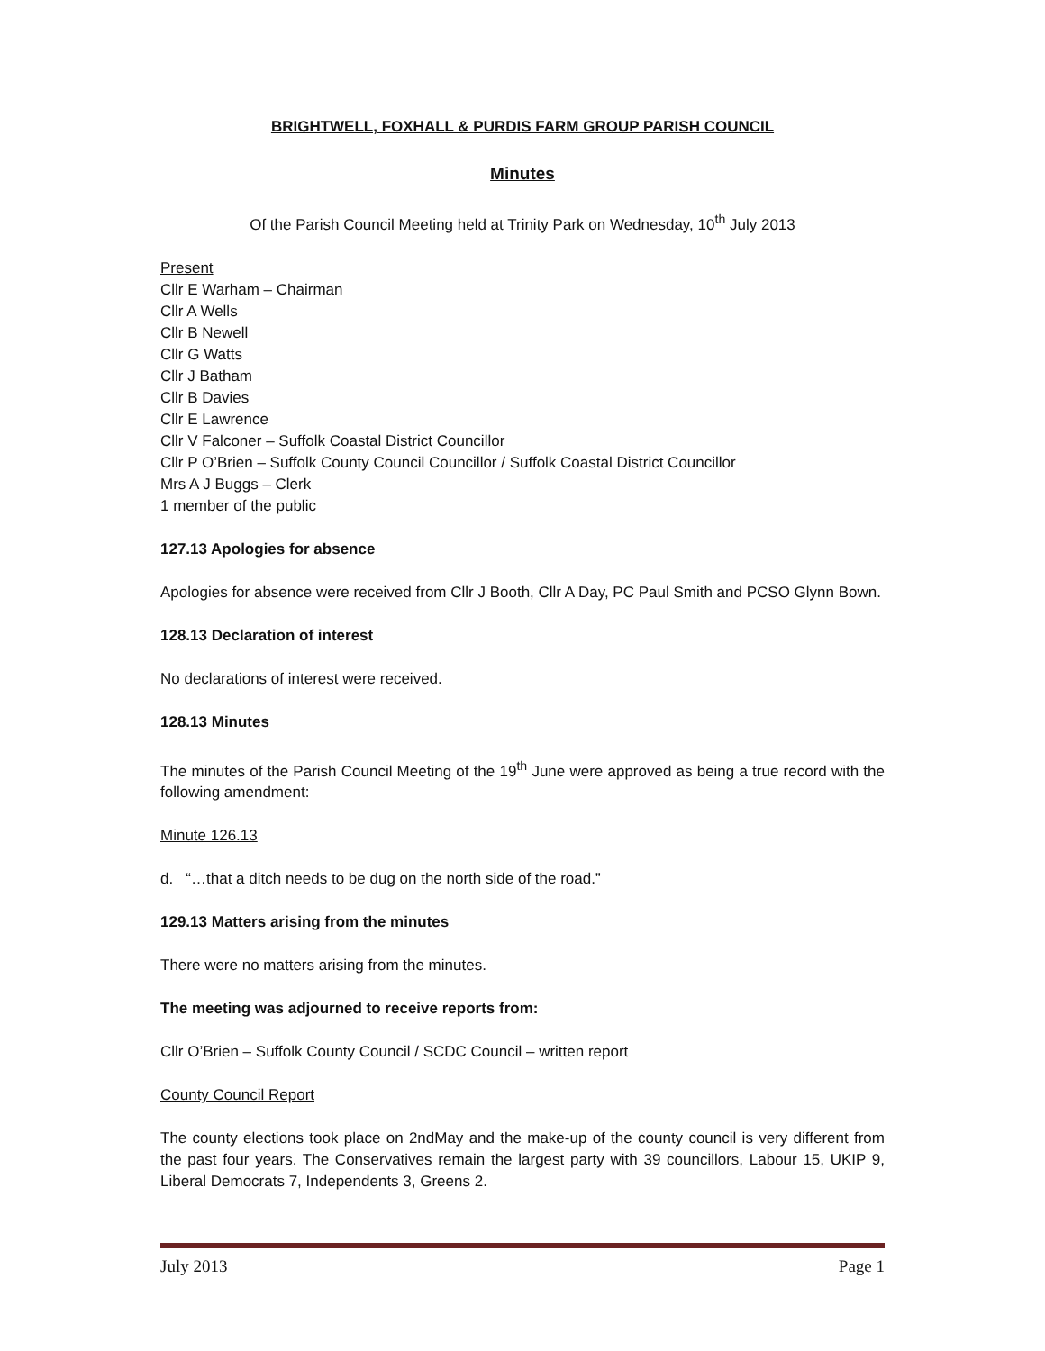BRIGHTWELL, FOXHALL & PURDIS FARM GROUP PARISH COUNCIL
Minutes
Of the Parish Council Meeting held at Trinity Park on Wednesday, 10<sup>th</sup> July 2013
Present
Cllr E Warham – Chairman
Cllr A Wells
Cllr B Newell
Cllr G Watts
Cllr J Batham
Cllr B Davies
Cllr E Lawrence
Cllr V Falconer – Suffolk Coastal District Councillor
Cllr P O’Brien – Suffolk County Council Councillor / Suffolk Coastal District Councillor
Mrs A J Buggs – Clerk
1 member of the public
127.13 Apologies for absence
Apologies for absence were received from Cllr J Booth, Cllr A Day, PC Paul Smith and PCSO Glynn Bown.
128.13 Declaration of interest
No declarations of interest were received.
128.13 Minutes
The minutes of the Parish Council Meeting of the 19<sup>th</sup> June were approved as being a true record with the following amendment:
Minute 126.13
d. “…that a ditch needs to be dug on the north side of the road.”
129.13 Matters arising from the minutes
There were no matters arising from the minutes.
The meeting was adjourned to receive reports from:
Cllr O’Brien – Suffolk County Council / SCDC Council – written report
County Council Report
The county elections took place on 2ndMay and the make-up of the county council is very different from the past four years. The Conservatives remain the largest party with 39 councillors, Labour 15, UKIP 9, Liberal Democrats 7, Independents 3, Greens 2.
July 2013 Page 1